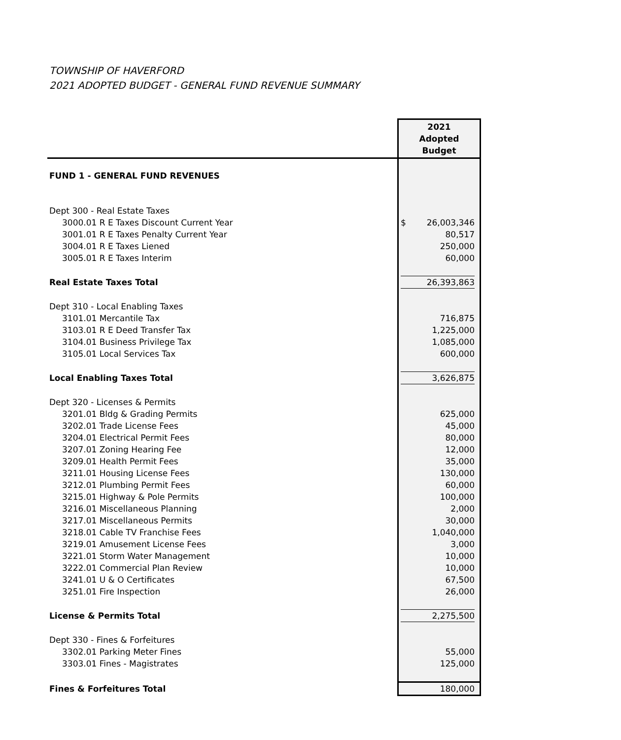TOWNSHIP OF HAVERFORD
2021 ADOPTED BUDGET - GENERAL FUND REVENUE SUMMARY
| | 2021 Adopted Budget |
| --- | --- |
| FUND 1 - GENERAL FUND REVENUES | |
| Dept 300 - Real Estate Taxes | |
| 3000.01 R E Taxes Discount Current Year | $ 26,003,346 |
| 3001.01 R E Taxes Penalty Current Year | 80,517 |
| 3004.01 R E Taxes Liened | 250,000 |
| 3005.01 R E Taxes Interim | 60,000 |
| Real Estate Taxes Total | 26,393,863 |
| Dept 310 - Local Enabling Taxes | |
| 3101.01 Mercantile Tax | 716,875 |
| 3103.01 R E Deed Transfer Tax | 1,225,000 |
| 3104.01 Business Privilege Tax | 1,085,000 |
| 3105.01 Local Services Tax | 600,000 |
| Local Enabling Taxes Total | 3,626,875 |
| Dept 320 - Licenses & Permits | |
| 3201.01 Bldg & Grading Permits | 625,000 |
| 3202.01 Trade License Fees | 45,000 |
| 3204.01 Electrical Permit Fees | 80,000 |
| 3207.01 Zoning Hearing Fee | 12,000 |
| 3209.01 Health Permit Fees | 35,000 |
| 3211.01 Housing License Fees | 130,000 |
| 3212.01 Plumbing Permit Fees | 60,000 |
| 3215.01 Highway & Pole Permits | 100,000 |
| 3216.01 Miscellaneous Planning | 2,000 |
| 3217.01 Miscellaneous Permits | 30,000 |
| 3218.01 Cable TV Franchise Fees | 1,040,000 |
| 3219.01 Amusement License Fees | 3,000 |
| 3221.01 Storm Water Management | 10,000 |
| 3222.01 Commercial Plan Review | 10,000 |
| 3241.01 U & O Certificates | 67,500 |
| 3251.01 Fire Inspection | 26,000 |
| License & Permits Total | 2,275,500 |
| Dept 330 - Fines & Forfeitures | |
| 3302.01 Parking Meter Fines | 55,000 |
| 3303.01 Fines - Magistrates | 125,000 |
| Fines & Forfeitures Total | 180,000 |